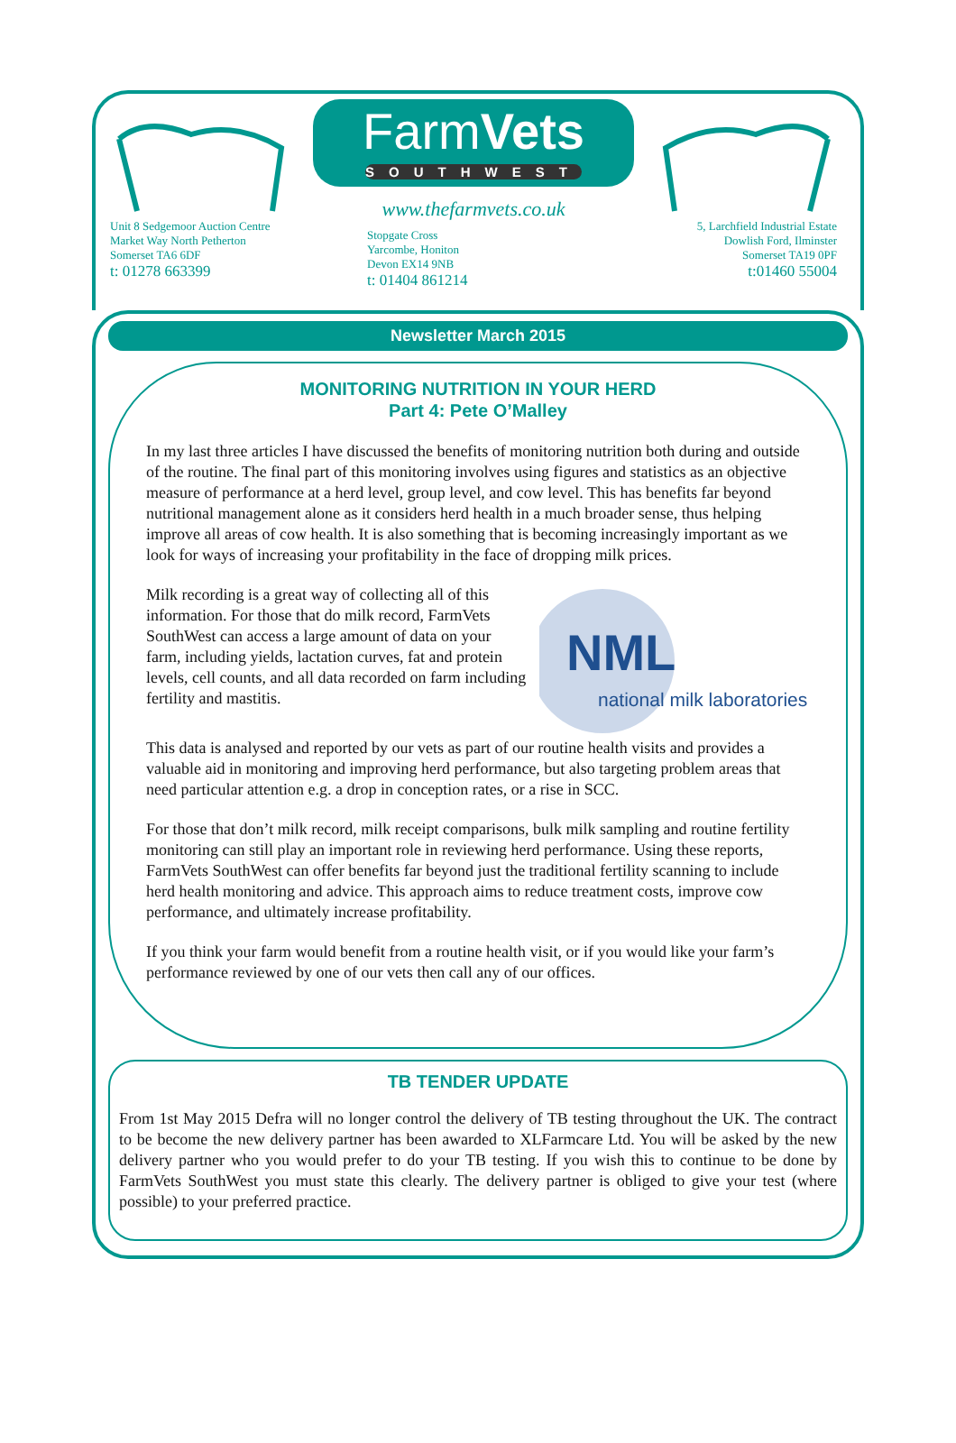Unit 8 Sedgemoor Auction Centre
Market Way North Petherton
Somerset TA6 6DF
t: 01278 663399
FarmVets
SOUTHWEST
www.thefarmvets.co.uk
Stopgate Cross
Yarcombe, Honiton
Devon EX14 9NB
t: 01404 861214
5, Larchfield Industrial Estate
Dowlish Ford, Ilminster
Somerset TA19 0PF
t:01460 55004
Newsletter March 2015
MONITORING NUTRITION IN YOUR HERD
Part 4: Pete O’Malley
In my last three articles I have discussed the benefits of monitoring nutrition both during and outside of the routine. The final part of this monitoring involves using figures and statistics as an objective measure of performance at a herd level, group level, and cow level. This has benefits far beyond nutritional management alone as it considers herd health in a much broader sense, thus helping improve all areas of cow health. It is also something that is becoming increasingly important as we look for ways of increasing your profitability in the face of dropping milk prices.
NML
national milk laboratories
Milk recording is a great way of collecting all of this information. For those that do milk record, FarmVets SouthWest can access a large amount of data on your farm, including yields, lactation curves, fat and protein levels, cell counts, and all data recorded on farm including fertility and mastitis.
This data is analysed and reported by our vets as part of our routine health visits and provides a valuable aid in monitoring and improving herd performance, but also targeting problem areas that need particular attention e.g. a drop in conception rates, or a rise in SCC.
For those that don’t milk record, milk receipt comparisons, bulk milk sampling and routine fertility monitoring can still play an important role in reviewing herd performance. Using these reports, FarmVets SouthWest can offer benefits far beyond just the traditional fertility scanning to include herd health monitoring and advice. This approach aims to reduce treatment costs, improve cow performance, and ultimately increase profitability.
If you think your farm would benefit from a routine health visit, or if you would like your farm’s performance reviewed by one of our vets then call any of our offices.
TB TENDER UPDATE
From 1st May 2015 Defra will no longer control the delivery of TB testing throughout the UK. The contract to be become the new delivery partner has been awarded to XLFarmcare Ltd. You will be asked by the new delivery partner who you would prefer to do your TB testing. If you wish this to continue to be done by FarmVets SouthWest you must state this clearly. The delivery partner is obliged to give your test (where possible) to your preferred practice.